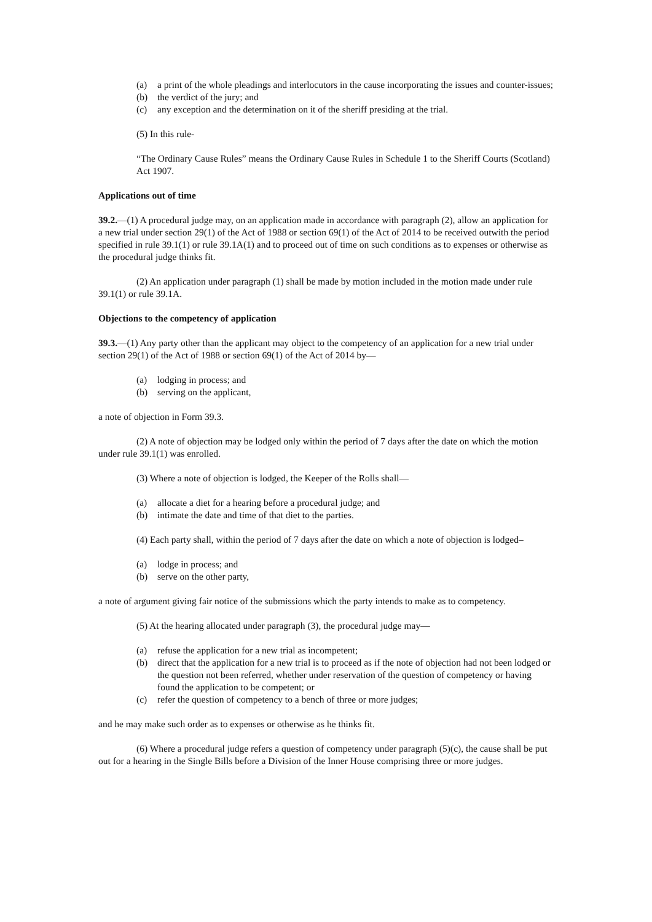(a) a print of the whole pleadings and interlocutors in the cause incorporating the issues and counter-issues;
(b) the verdict of the jury; and
(c) any exception and the determination on it of the sheriff presiding at the trial.
(5) In this rule-
“The Ordinary Cause Rules” means the Ordinary Cause Rules in Schedule 1 to the Sheriff Courts (Scotland) Act 1907.
Applications out of time
39.2.—(1) A procedural judge may, on an application made in accordance with paragraph (2), allow an application for a new trial under section 29(1) of the Act of 1988 or section 69(1) of the Act of 2014 to be received outwith the period specified in rule 39.1(1) or rule 39.1A(1) and to proceed out of time on such conditions as to expenses or otherwise as the procedural judge thinks fit.
(2) An application under paragraph (1) shall be made by motion included in the motion made under rule 39.1(1) or rule 39.1A.
Objections to the competency of application
39.3.—(1) Any party other than the applicant may object to the competency of an application for a new trial under section 29(1) of the Act of 1988 or section 69(1) of the Act of 2014 by—
(a) lodging in process; and
(b) serving on the applicant,
a note of objection in Form 39.3.
(2) A note of objection may be lodged only within the period of 7 days after the date on which the motion under rule 39.1(1) was enrolled.
(3) Where a note of objection is lodged, the Keeper of the Rolls shall—
(a) allocate a diet for a hearing before a procedural judge; and
(b) intimate the date and time of that diet to the parties.
(4) Each party shall, within the period of 7 days after the date on which a note of objection is lodged–
(a) lodge in process; and
(b) serve on the other party,
a note of argument giving fair notice of the submissions which the party intends to make as to competency.
(5) At the hearing allocated under paragraph (3), the procedural judge may—
(a) refuse the application for a new trial as incompetent;
(b) direct that the application for a new trial is to proceed as if the note of objection had not been lodged or the question not been referred, whether under reservation of the question of competency or having found the application to be competent; or
(c) refer the question of competency to a bench of three or more judges;
and he may make such order as to expenses or otherwise as he thinks fit.
(6) Where a procedural judge refers a question of competency under paragraph (5)(c), the cause shall be put out for a hearing in the Single Bills before a Division of the Inner House comprising three or more judges.